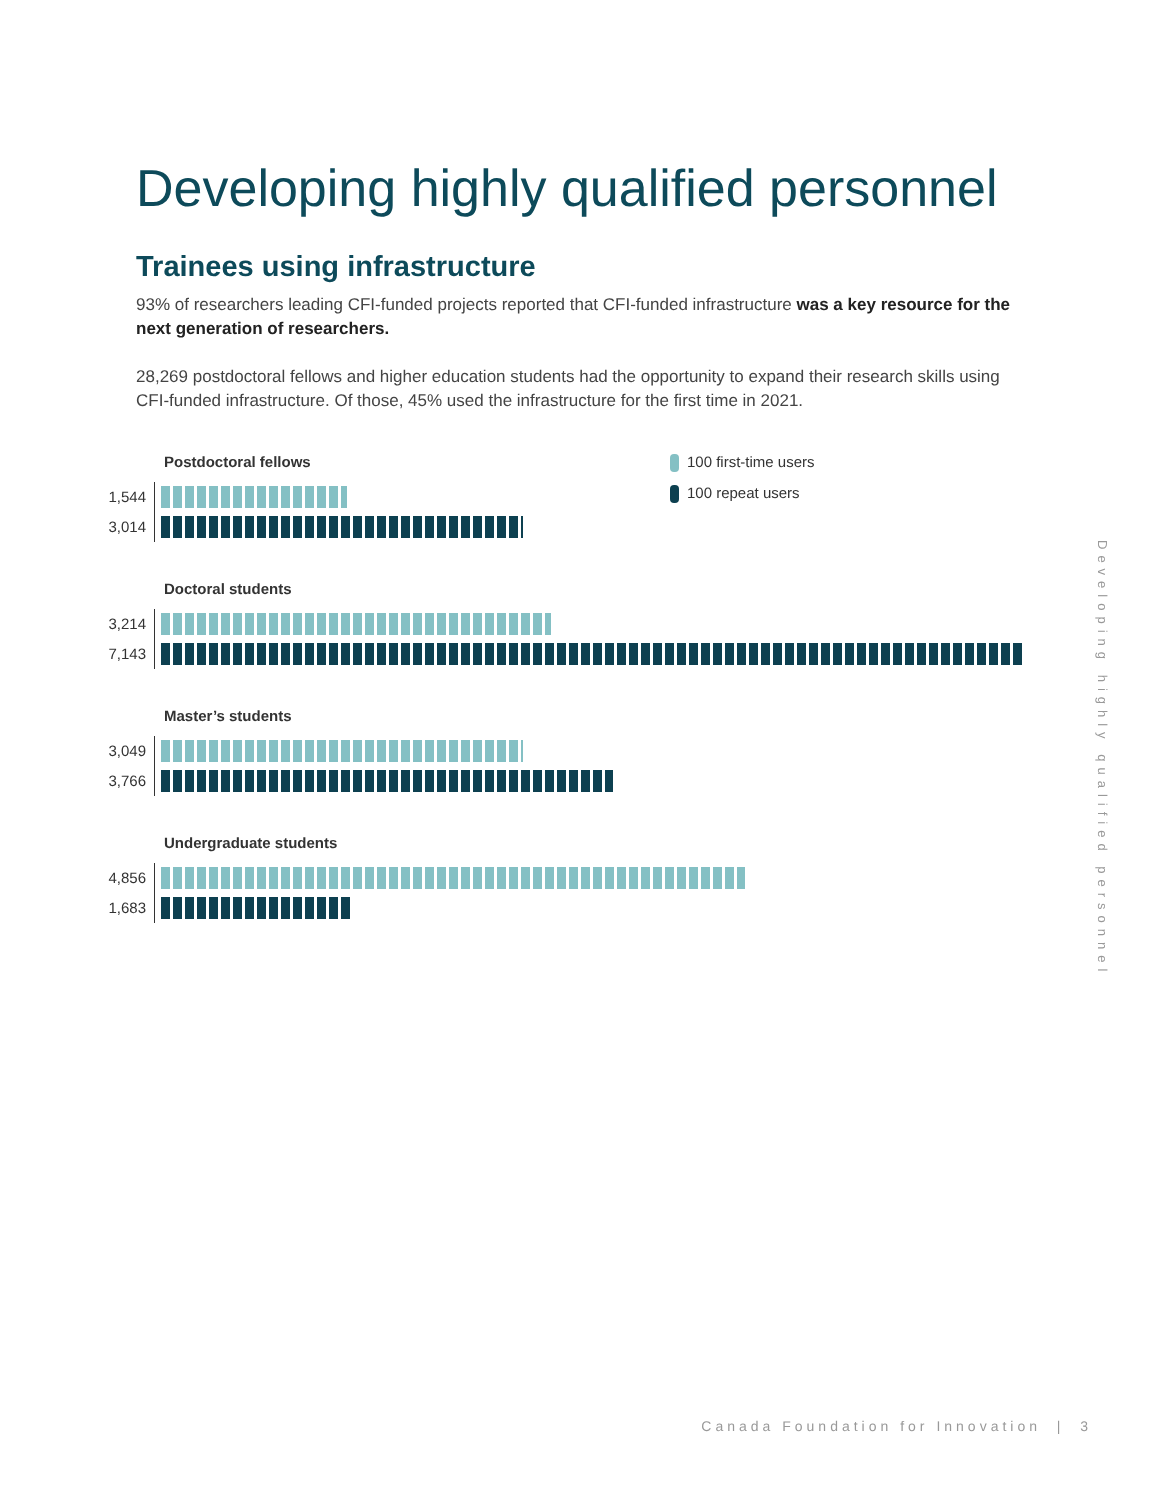Developing highly qualified personnel
Trainees using infrastructure
93% of researchers leading CFI-funded projects reported that CFI-funded infrastructure was a key resource for the next generation of researchers.
28,269 postdoctoral fellows and higher education students had the opportunity to expand their research skills using CFI-funded infrastructure. Of those, 45% used the infrastructure for the first time in 2021.
100 first-time users
100 repeat users
Postdoctoral fellows
1,544
3,014
Doctoral students
3,214
7,143
Master’s students
3,049
3,766
Undergraduate students
4,856
1,683
Developing highly qualified personnel
Canada Foundation for Innovation | 3